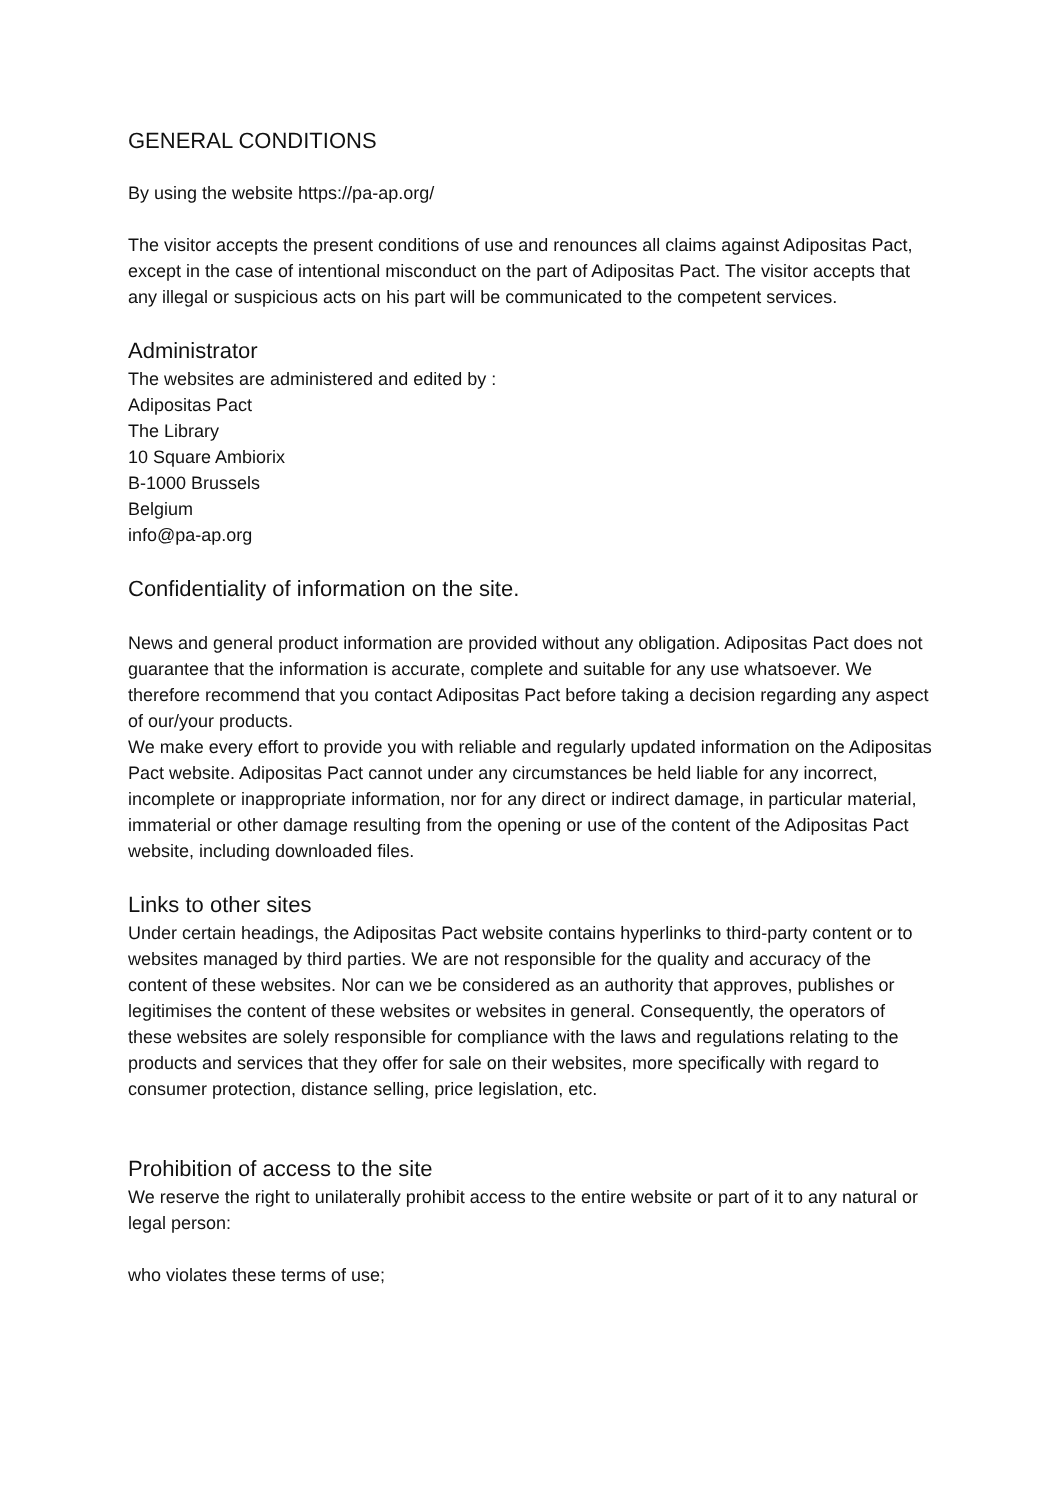GENERAL CONDITIONS
By using the website https://pa-ap.org/
The visitor accepts the present conditions of use and renounces all claims against Adipositas Pact, except in the case of intentional misconduct on the part of Adipositas Pact. The visitor accepts that any illegal or suspicious acts on his part will be communicated to the competent services.
Administrator
The websites are administered and edited by :
Adipositas Pact
The Library
10 Square Ambiorix
B-1000 Brussels
Belgium
info@pa-ap.org
Confidentiality of information on the site.
News and general product information are provided without any obligation. Adipositas Pact does not guarantee that the information is accurate, complete and suitable for any use whatsoever. We therefore recommend that you contact Adipositas Pact before taking a decision regarding any aspect of our/your products.
We make every effort to provide you with reliable and regularly updated information on the Adipositas Pact website. Adipositas Pact cannot under any circumstances be held liable for any incorrect, incomplete or inappropriate information, nor for any direct or indirect damage, in particular material, immaterial or other damage resulting from the opening or use of the content of the Adipositas Pact website, including downloaded files.
Links to other sites
Under certain headings, the Adipositas Pact website contains hyperlinks to third-party content or to websites managed by third parties. We are not responsible for the quality and accuracy of the content of these websites. Nor can we be considered as an authority that approves, publishes or legitimises the content of these websites or websites in general. Consequently, the operators of these websites are solely responsible for compliance with the laws and regulations relating to the products and services that they offer for sale on their websites, more specifically with regard to consumer protection, distance selling, price legislation, etc.
Prohibition of access to the site
We reserve the right to unilaterally prohibit access to the entire website or part of it to any natural or legal person:
who violates these terms of use;